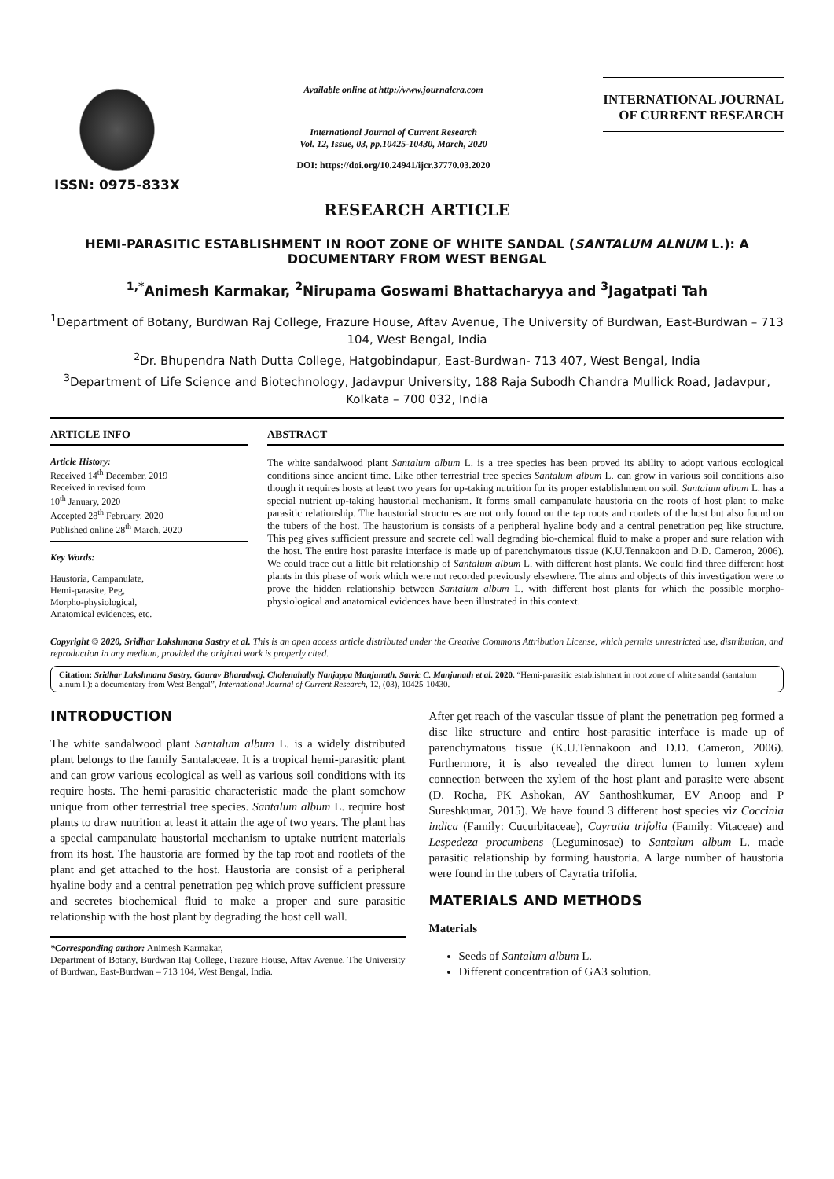ISSN: 0975-833X
Available online at http://www.journalcra.com
International Journal of Current Research
Vol. 12, Issue, 03, pp.10425-10430, March, 2020
DOI: https://doi.org/10.24941/ijcr.37770.03.2020
INTERNATIONAL JOURNAL
OF CURRENT RESEARCH
RESEARCH ARTICLE
HEMI-PARASITIC ESTABLISHMENT IN ROOT ZONE OF WHITE SANDAL (SANTALUM ALNUM L.): A DOCUMENTARY FROM WEST BENGAL
<sup>1,*</sup>Animesh Karmakar, <sup>2</sup>Nirupama Goswami Bhattacharyya and <sup>3</sup>Jagatpati Tah
<sup>1</sup> Department of Botany, Burdwan Raj College, Frazure House, Aftav Avenue, The University of Burdwan, East-Burdwan – 713 104, West Bengal, India
<sup>2</sup> Dr. Bhupendra Nath Dutta College, Hatgobindapur, East-Burdwan- 713 407, West Bengal, India
<sup>3</sup> Department of Life Science and Biotechnology, Jadavpur University, 188 Raja Subodh Chandra Mullick Road, Jadavpur, Kolkata – 700 032, India
ARTICLE INFO
Article History:
Received 14<sup>th</sup> December, 2019
Received in revised form
10<sup>th</sup> January, 2020
Accepted 28<sup>th</sup> February, 2020
Published online 28<sup>th</sup> March, 2020
Key Words:
Haustoria, Campanulate,
Hemi-parasite, Peg,
Morpho-physiological,
Anatomical evidences, etc.
ABSTRACT
The white sandalwood plant Santalum album L. is a tree species has been proved its ability to adopt various ecological conditions since ancient time. Like other terrestrial tree species Santalum album L. can grow in various soil conditions also though it requires hosts at least two years for up-taking nutrition for its proper establishment on soil. Santalum album L. has a special nutrient up-taking haustorial mechanism. It forms small campanulate haustoria on the roots of host plant to make parasitic relationship. The haustorial structures are not only found on the tap roots and rootlets of the host but also found on the tubers of the host. The haustorium is consists of a peripheral hyaline body and a central penetration peg like structure. This peg gives sufficient pressure and secrete cell wall degrading bio-chemical fluid to make a proper and sure relation with the host. The entire host parasite interface is made up of parenchymatous tissue (K.U.Tennakoon and D.D. Cameron, 2006). We could trace out a little bit relationship of Santalum album L. with different host plants. We could find three different host plants in this phase of work which were not recorded previously elsewhere. The aims and objects of this investigation were to prove the hidden relationship between Santalum album L. with different host plants for which the possible morpho-physiological and anatomical evidences have been illustrated in this context.
Copyright © 2020, Sridhar Lakshmana Sastry et al. This is an open access article distributed under the Creative Commons Attribution License, which permits unrestricted use, distribution, and reproduction in any medium, provided the original work is properly cited.
Citation: Sridhar Lakshmana Sastry, Gaurav Bharadwaj, Cholenahally Nanjappa Manjunath, Satvic C. Manjunath et al. 2020. “Hemi-parasitic establishment in root zone of white sandal (santalum alnum l.): a documentary from West Bengal”, International Journal of Current Research, 12, (03), 10425-10430.
INTRODUCTION
The white sandalwood plant Santalum album L. is a widely distributed plant belongs to the family Santalaceae. It is a tropical hemi-parasitic plant and can grow various ecological as well as various soil conditions with its require hosts. The hemi-parasitic characteristic made the plant somehow unique from other terrestrial tree species. Santalum album L. require host plants to draw nutrition at least it attain the age of two years. The plant has a special campanulate haustorial mechanism to uptake nutrient materials from its host. The haustoria are formed by the tap root and rootlets of the plant and get attached to the host. Haustoria are consist of a peripheral hyaline body and a central penetration peg which prove sufficient pressure and secretes biochemical fluid to make a proper and sure parasitic relationship with the host plant by degrading the host cell wall.
*Corresponding author: Animesh Karmakar,
Department of Botany, Burdwan Raj College, Frazure House, Aftav Avenue, The University of Burdwan, East-Burdwan – 713 104, West Bengal, India.
After get reach of the vascular tissue of plant the penetration peg formed a disc like structure and entire host-parasitic interface is made up of parenchymatous tissue (K.U.Tennakoon and D.D. Cameron, 2006). Furthermore, it is also revealed the direct lumen to lumen xylem connection between the xylem of the host plant and parasite were absent (D. Rocha, PK Ashokan, AV Santhoshkumar, EV Anoop and P Sureshkumar, 2015). We have found 3 different host species viz Coccinia indica (Family: Cucurbitaceae), Cayratia trifolia (Family: Vitaceae) and Lespedeza procumbens (Leguminosae) to Santalum album L. made parasitic relationship by forming haustoria. A large number of haustoria were found in the tubers of Cayratia trifolia.
MATERIALS AND METHODS
Materials
Seeds of Santalum album L.
Different concentration of GA3 solution.